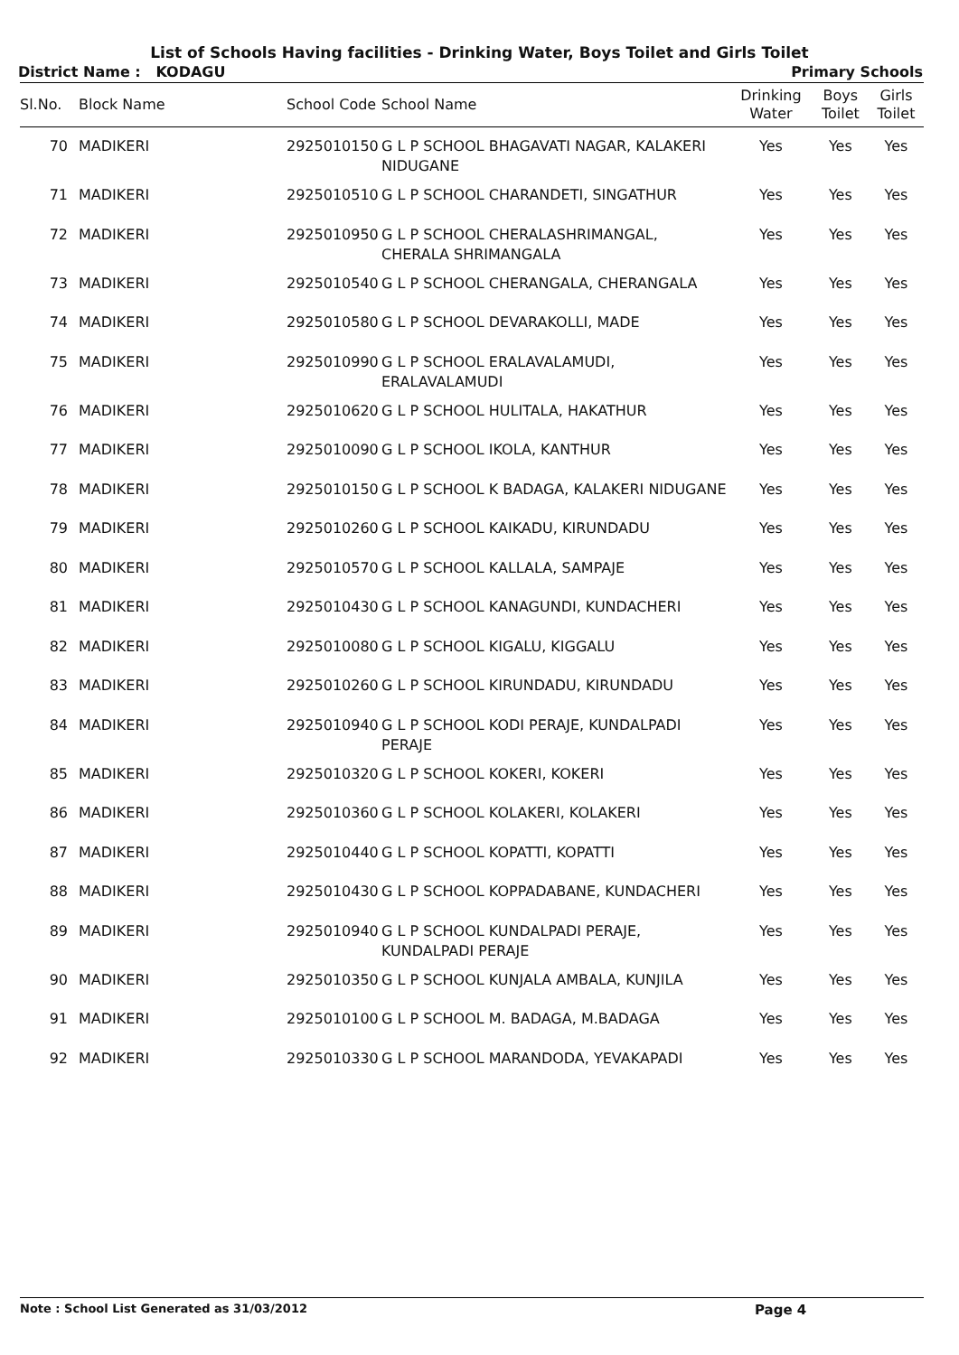List of Schools Having facilities - Drinking Water, Boys Toilet and Girls Toilet
District Name : KODAGU Primary Schools
| Sl.No. | Block Name | School Code | School Name | Drinking Water | Boys Toilet | Girls Toilet |
| --- | --- | --- | --- | --- | --- | --- |
| 70 | MADIKERI | 2925010150 | G L P SCHOOL BHAGAVATI NAGAR, KALAKERI NIDUGANE | Yes | Yes | Yes |
| 71 | MADIKERI | 2925010510 | G L P SCHOOL CHARANDETI, SINGATHUR | Yes | Yes | Yes |
| 72 | MADIKERI | 2925010950 | G L P SCHOOL CHERALASHRIMANGAL, CHERALA SHRIMANGALA | Yes | Yes | Yes |
| 73 | MADIKERI | 2925010540 | G L P SCHOOL CHERANGALA, CHERANGALA | Yes | Yes | Yes |
| 74 | MADIKERI | 2925010580 | G L P SCHOOL DEVARAKOLLI, MADE | Yes | Yes | Yes |
| 75 | MADIKERI | 2925010990 | G L P SCHOOL ERALAVALAMUDI, ERALAVALAMUDI | Yes | Yes | Yes |
| 76 | MADIKERI | 2925010620 | G L P SCHOOL HULITALA, HAKATHUR | Yes | Yes | Yes |
| 77 | MADIKERI | 2925010090 | G L P SCHOOL IKOLA, KANTHUR | Yes | Yes | Yes |
| 78 | MADIKERI | 2925010150 | G L P SCHOOL K BADAGA, KALAKERI NIDUGANE | Yes | Yes | Yes |
| 79 | MADIKERI | 2925010260 | G L P SCHOOL KAIKADU, KIRUNDADU | Yes | Yes | Yes |
| 80 | MADIKERI | 2925010570 | G L P SCHOOL KALLALA, SAMPAJE | Yes | Yes | Yes |
| 81 | MADIKERI | 2925010430 | G L P SCHOOL KANAGUNDI, KUNDACHERI | Yes | Yes | Yes |
| 82 | MADIKERI | 2925010080 | G L P SCHOOL KIGALU, KIGGALU | Yes | Yes | Yes |
| 83 | MADIKERI | 2925010260 | G L P SCHOOL KIRUNDADU, KIRUNDADU | Yes | Yes | Yes |
| 84 | MADIKERI | 2925010940 | G L P SCHOOL KODI PERAJE, KUNDALPADI PERAJE | Yes | Yes | Yes |
| 85 | MADIKERI | 2925010320 | G L P SCHOOL KOKERI, KOKERI | Yes | Yes | Yes |
| 86 | MADIKERI | 2925010360 | G L P SCHOOL KOLAKERI, KOLAKERI | Yes | Yes | Yes |
| 87 | MADIKERI | 2925010440 | G L P SCHOOL KOPATTI, KOPATTI | Yes | Yes | Yes |
| 88 | MADIKERI | 2925010430 | G L P SCHOOL KOPPADABANE, KUNDACHERI | Yes | Yes | Yes |
| 89 | MADIKERI | 2925010940 | G L P SCHOOL KUNDALPADI PERAJE, KUNDALPADI PERAJE | Yes | Yes | Yes |
| 90 | MADIKERI | 2925010350 | G L P SCHOOL KUNJALA AMBALA, KUNJILA | Yes | Yes | Yes |
| 91 | MADIKERI | 2925010100 | G L P SCHOOL M. BADAGA, M.BADAGA | Yes | Yes | Yes |
| 92 | MADIKERI | 2925010330 | G L P SCHOOL MARANDODA, YEVAKAPADI | Yes | Yes | Yes |
Note : School List Generated as 31/03/2012 Page 4